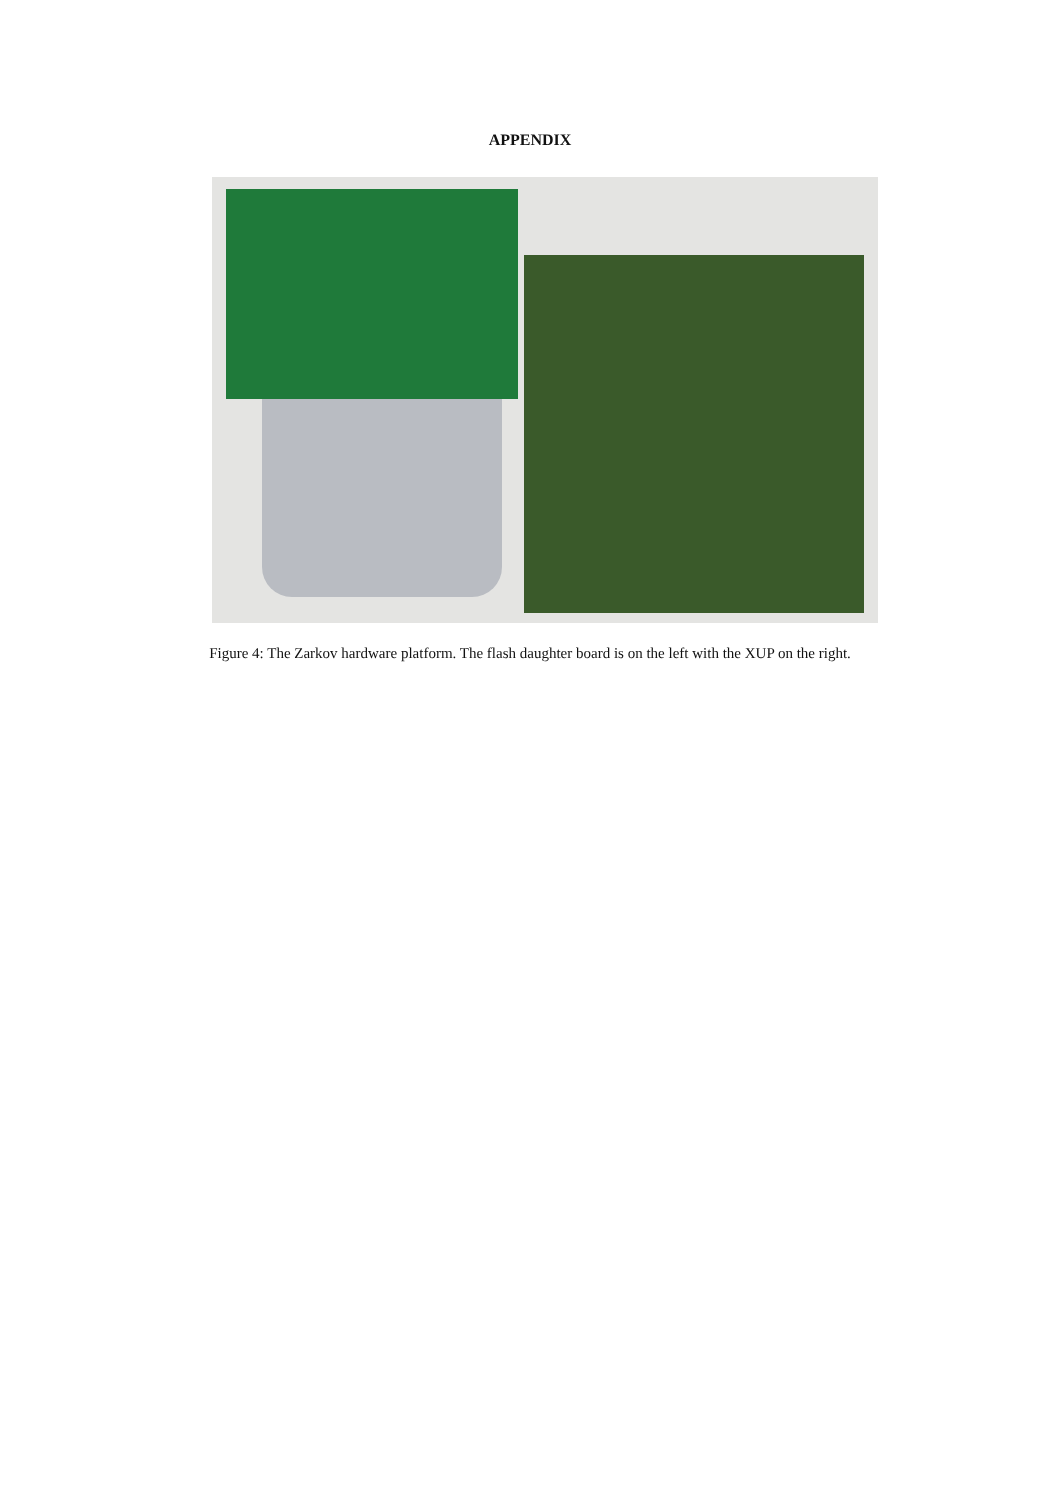APPENDIX
Figure 4: The Zarkov hardware platform. The flash daughter board is on the left with the XUP on the right.